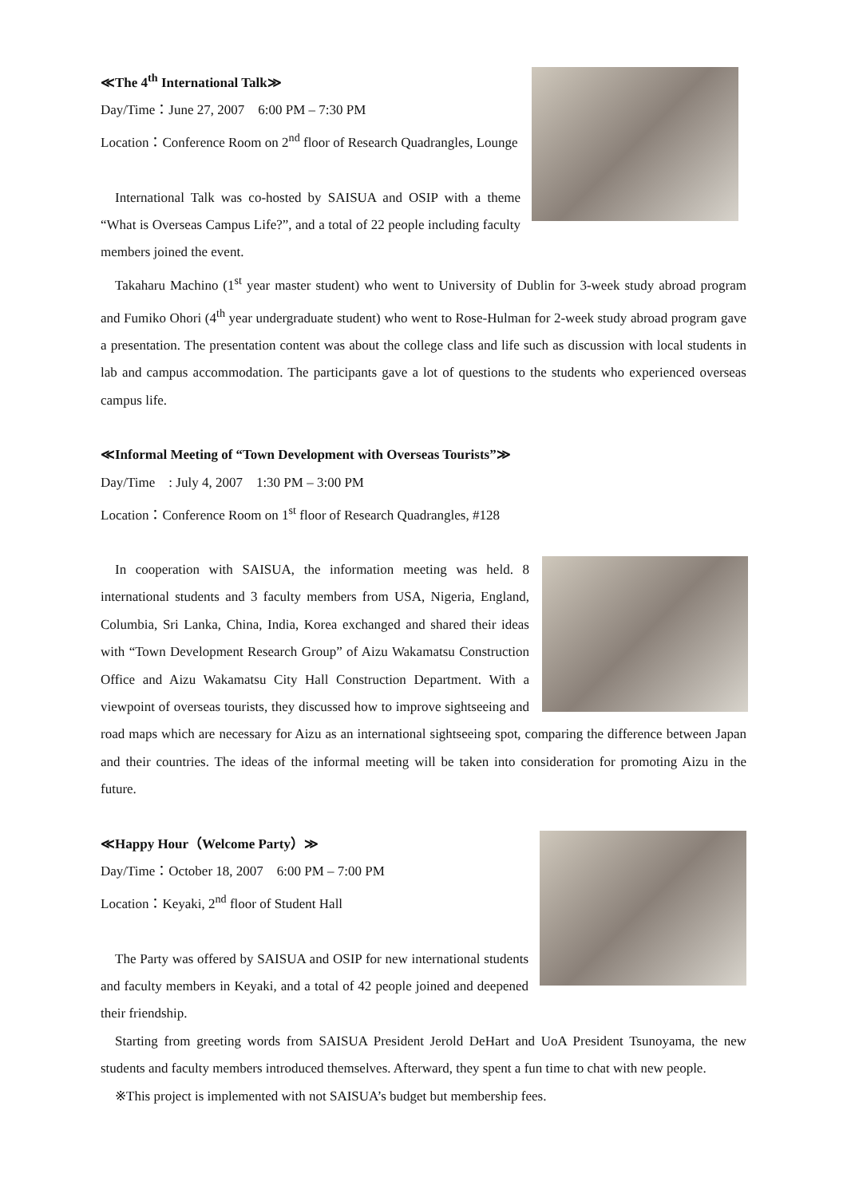≪The 4<sup>th</sup> International Talk≫
Day/Time：June 27, 2007　6:00 PM – 7:30 PM
Location：Conference Room on 2<sup>nd</sup> floor of Research Quadrangles, Lounge
International Talk was co-hosted by SAISUA and OSIP with a theme “What is Overseas Campus Life?”, and a total of 22 people including faculty members joined the event.
Takaharu Machino (1<sup>st</sup> year master student) who went to University of Dublin for 3-week study abroad program and Fumiko Ohori (4<sup>th</sup> year undergraduate student) who went to Rose-Hulman for 2-week study abroad program gave a presentation. The presentation content was about the college class and life such as discussion with local students in lab and campus accommodation. The participants gave a lot of questions to the students who experienced overseas campus life.
≪Informal Meeting of “Town Development with Overseas Tourists”≫
Day/Time　: July 4, 2007　1:30 PM – 3:00 PM
Location：Conference Room on 1<sup>st</sup> floor of Research Quadrangles, #128
In cooperation with SAISUA, the information meeting was held. 8 international students and 3 faculty members from USA, Nigeria, England, Columbia, Sri Lanka, China, India, Korea exchanged and shared their ideas with “Town Development Research Group” of Aizu Wakamatsu Construction Office and Aizu Wakamatsu City Hall Construction Department. With a viewpoint of overseas tourists, they discussed how to improve sightseeing and road maps which are necessary for Aizu as an international sightseeing spot, comparing the difference between Japan and their countries. The ideas of the informal meeting will be taken into consideration for promoting Aizu in the future.
≪Happy Hour（Welcome Party）≫
Day/Time：October 18, 2007　6:00 PM – 7:00 PM
Location：Keyaki, 2<sup>nd</sup> floor of Student Hall
The Party was offered by SAISUA and OSIP for new international students and faculty members in Keyaki, and a total of 42 people joined and deepened their friendship.
Starting from greeting words from SAISUA President Jerold DeHart and UoA President Tsunoyama, the new students and faculty members introduced themselves. Afterward, they spent a fun time to chat with new people.
※This project is implemented with not SAISUA’s budget but membership fees.